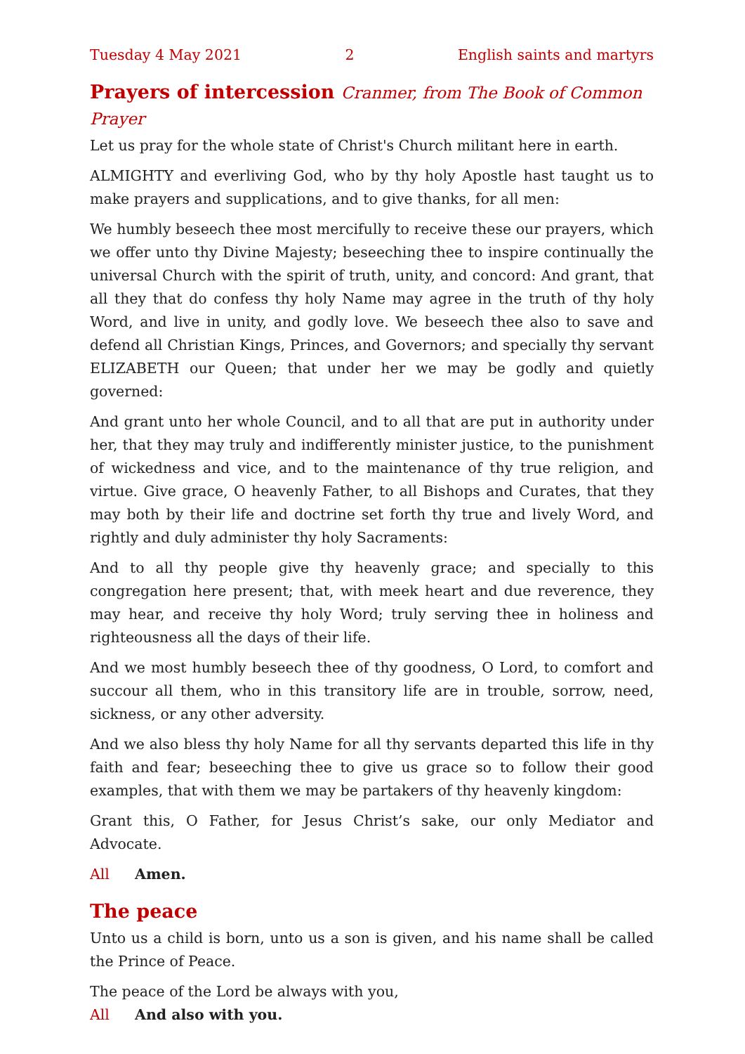Tuesday 4 May 2021 2 English saints and martyrs
Prayers of intercession Cranmer, from The Book of Common Prayer
Let us pray for the whole state of Christ's Church militant here in earth.
ALMIGHTY and everliving God, who by thy holy Apostle hast taught us to make prayers and supplications, and to give thanks, for all men:
We humbly beseech thee most mercifully to receive these our prayers, which we offer unto thy Divine Majesty; beseeching thee to inspire continually the universal Church with the spirit of truth, unity, and concord: And grant, that all they that do confess thy holy Name may agree in the truth of thy holy Word, and live in unity, and godly love. We beseech thee also to save and defend all Christian Kings, Princes, and Governors; and specially thy servant ELIZABETH our Queen; that under her we may be godly and quietly governed:
And grant unto her whole Council, and to all that are put in authority under her, that they may truly and indifferently minister justice, to the punishment of wickedness and vice, and to the maintenance of thy true religion, and virtue. Give grace, O heavenly Father, to all Bishops and Curates, that they may both by their life and doctrine set forth thy true and lively Word, and rightly and duly administer thy holy Sacraments:
And to all thy people give thy heavenly grace; and specially to this congregation here present; that, with meek heart and due reverence, they may hear, and receive thy holy Word; truly serving thee in holiness and righteousness all the days of their life.
And we most humbly beseech thee of thy goodness, O Lord, to comfort and succour all them, who in this transitory life are in trouble, sorrow, need, sickness, or any other adversity.
And we also bless thy holy Name for all thy servants departed this life in thy faith and fear; beseeching thee to give us grace so to follow their good examples, that with them we may be partakers of thy heavenly kingdom:
Grant this, O Father, for Jesus Christ’s sake, our only Mediator and Advocate.
All Amen.
The peace
Unto us a child is born, unto us a son is given, and his name shall be called the Prince of Peace.
The peace of the Lord be always with you,
All And also with you.